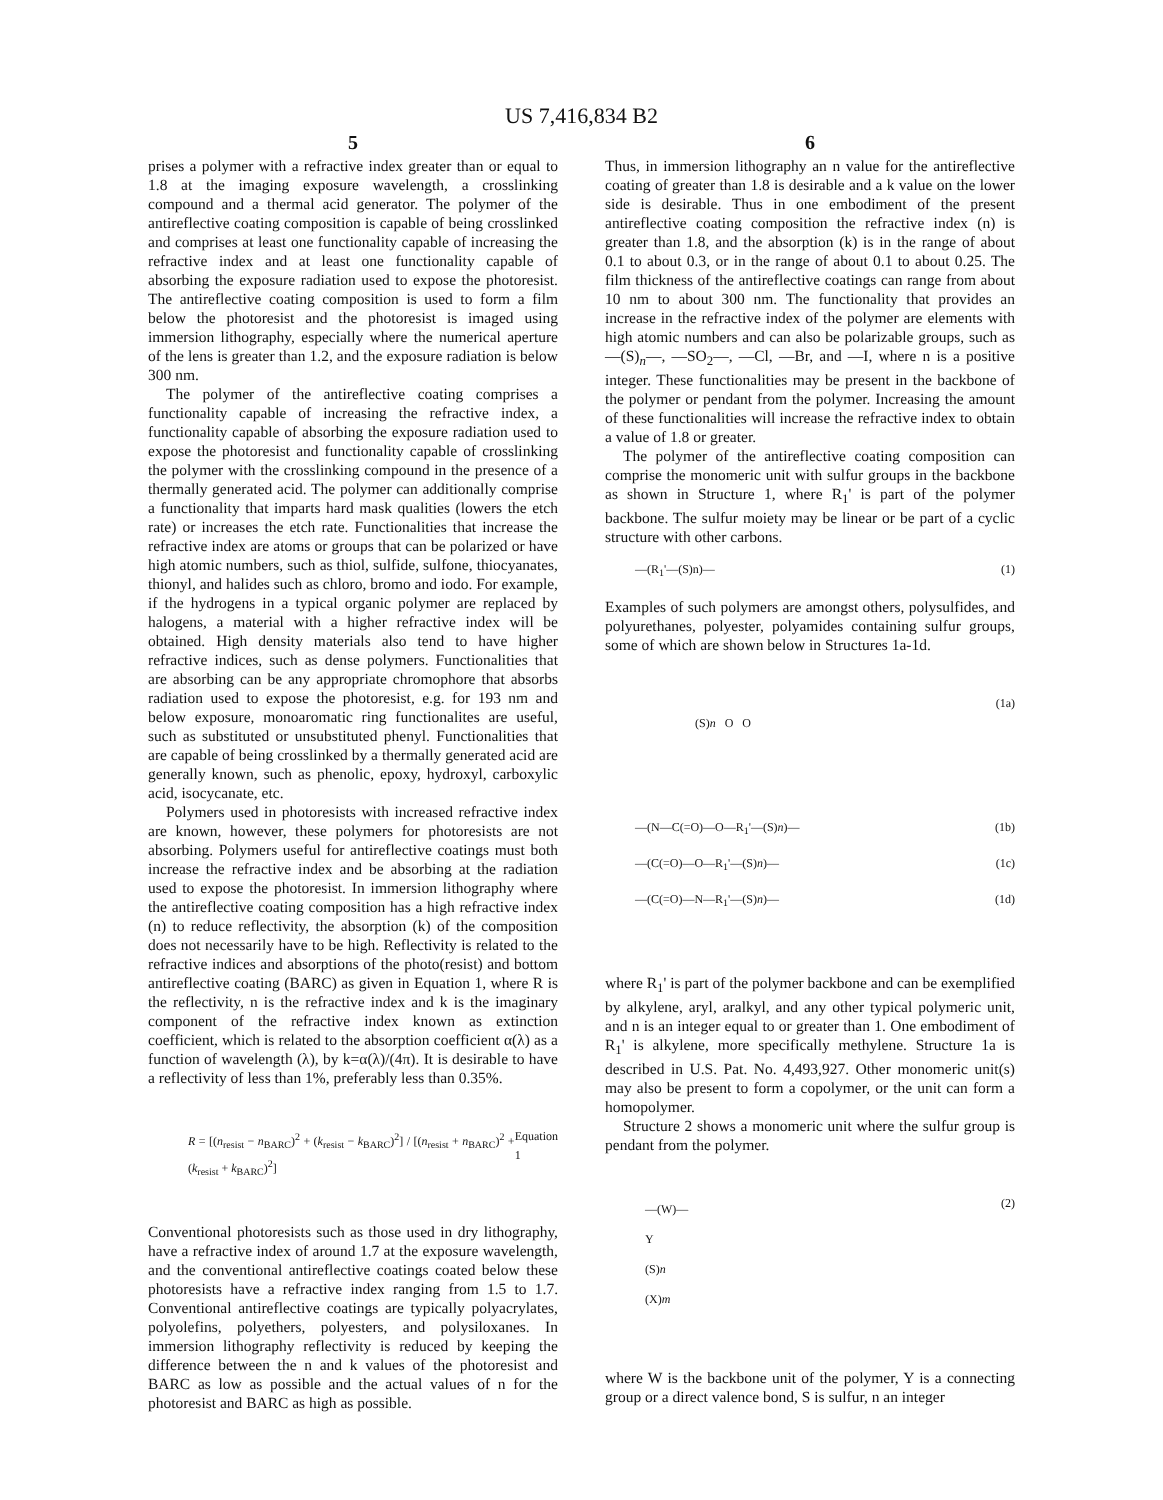US 7,416,834 B2
5
prises a polymer with a refractive index greater than or equal to 1.8 at the imaging exposure wavelength, a crosslinking compound and a thermal acid generator. The polymer of the antireflective coating composition is capable of being crosslinked and comprises at least one functionality capable of increasing the refractive index and at least one functionality capable of absorbing the exposure radiation used to expose the photoresist. The antireflective coating composition is used to form a film below the photoresist and the photoresist is imaged using immersion lithography, especially where the numerical aperture of the lens is greater than 1.2, and the exposure radiation is below 300 nm.
The polymer of the antireflective coating comprises a functionality capable of increasing the refractive index, a functionality capable of absorbing the exposure radiation used to expose the photoresist and functionality capable of crosslinking the polymer with the crosslinking compound in the presence of a thermally generated acid. The polymer can additionally comprise a functionality that imparts hard mask qualities (lowers the etch rate) or increases the etch rate. Functionalities that increase the refractive index are atoms or groups that can be polarized or have high atomic numbers, such as thiol, sulfide, sulfone, thiocyanates, thionyl, and halides such as chloro, bromo and iodo. For example, if the hydrogens in a typical organic polymer are replaced by halogens, a material with a higher refractive index will be obtained. High density materials also tend to have higher refractive indices, such as dense polymers. Functionalities that are absorbing can be any appropriate chromophore that absorbs radiation used to expose the photoresist, e.g. for 193 nm and below exposure, monoaromatic ring functionalites are useful, such as substituted or unsubstituted phenyl. Functionalities that are capable of being crosslinked by a thermally generated acid are generally known, such as phenolic, epoxy, hydroxyl, carboxylic acid, isocycanate, etc.
Polymers used in photoresists with increased refractive index are known, however, these polymers for photoresists are not absorbing. Polymers useful for antireflective coatings must both increase the refractive index and be absorbing at the radiation used to expose the photoresist. In immersion lithography where the antireflective coating composition has a high refractive index (n) to reduce reflectivity, the absorption (k) of the composition does not necessarily have to be high. Reflectivity is related to the refractive indices and absorptions of the photo(resist) and bottom antireflective coating (BARC) as given in Equation 1, where R is the reflectivity, n is the refractive index and k is the imaginary component of the refractive index known as extinction coefficient, which is related to the absorption coefficient α(λ) as a function of wavelength (λ), by k=α(λ)/(4π). It is desirable to have a reflectivity of less than 1%, preferably less than 0.35%.
R = [(n<sub>resist</sub> − n<sub>BARC</sub>)<sup>2</sup> + (k<sub>resist</sub> − k<sub>BARC</sub>)<sup>2</sup>] / [(n<sub>resist</sub> + n<sub>BARC</sub>)<sup>2</sup> + (k<sub>resist</sub> + k<sub>BARC</sub>)<sup>2</sup>] Equation 1
Conventional photoresists such as those used in dry lithography, have a refractive index of around 1.7 at the exposure wavelength, and the conventional antireflective coatings coated below these photoresists have a refractive index ranging from 1.5 to 1.7. Conventional antireflective coatings are typically polyacrylates, polyolefins, polyethers, polyesters, and polysiloxanes. In immersion lithography reflectivity is reduced by keeping the difference between the n and k values of the photoresist and BARC as low as possible and the actual values of n for the photoresist and BARC as high as possible.
6
Thus, in immersion lithography an n value for the antireflective coating of greater than 1.8 is desirable and a k value on the lower side is desirable. Thus in one embodiment of the present antireflective coating composition the refractive index (n) is greater than 1.8, and the absorption (k) is in the range of about 0.1 to about 0.3, or in the range of about 0.1 to about 0.25. The film thickness of the antireflective coatings can range from about 10 nm to about 300 nm. The functionality that provides an increase in the refractive index of the polymer are elements with high atomic numbers and can also be polarizable groups, such as —(S)<sub>n</sub>—, —SO<sub>2</sub>—, —Cl, —Br, and —I, where n is a positive integer. These functionalities may be present in the backbone of the polymer or pendant from the polymer. Increasing the amount of these functionalities will increase the refractive index to obtain a value of 1.8 or greater.
The polymer of the antireflective coating composition can comprise the monomeric unit with sulfur groups in the backbone as shown in Structure 1, where R<sub>1</sub>' is part of the polymer backbone. The sulfur moiety may be linear or be part of a cyclic structure with other carbons.
—(R<sub>1</sub>'—(S)n)— (1)
Examples of such polymers are amongst others, polysulfides, and polyurethanes, polyester, polyamides containing sulfur groups, some of which are shown below in Structures 1a-1d.
(S)n O O (1a)
—(N—C(=O)—O—R<sub>1</sub>'—(S)n)— (1b)
—(C(=O)—O—R<sub>1</sub>'—(S)n)— (1c)
—(C(=O)—N—R<sub>1</sub>'—(S)n)— (1d)
where R<sub>1</sub>' is part of the polymer backbone and can be exemplified by alkylene, aryl, aralkyl, and any other typical polymeric unit, and n is an integer equal to or greater than 1. One embodiment of R<sub>1</sub>' is alkylene, more specifically methylene. Structure 1a is described in U.S. Pat. No. 4,493,927. Other monomeric unit(s) may also be present to form a copolymer, or the unit can form a homopolymer.
Structure 2 shows a monomeric unit where the sulfur group is pendant from the polymer.
—(W)—
Y
(S)n
(X)m (2)
where W is the backbone unit of the polymer, Y is a connecting group or a direct valence bond, S is sulfur, n an integer